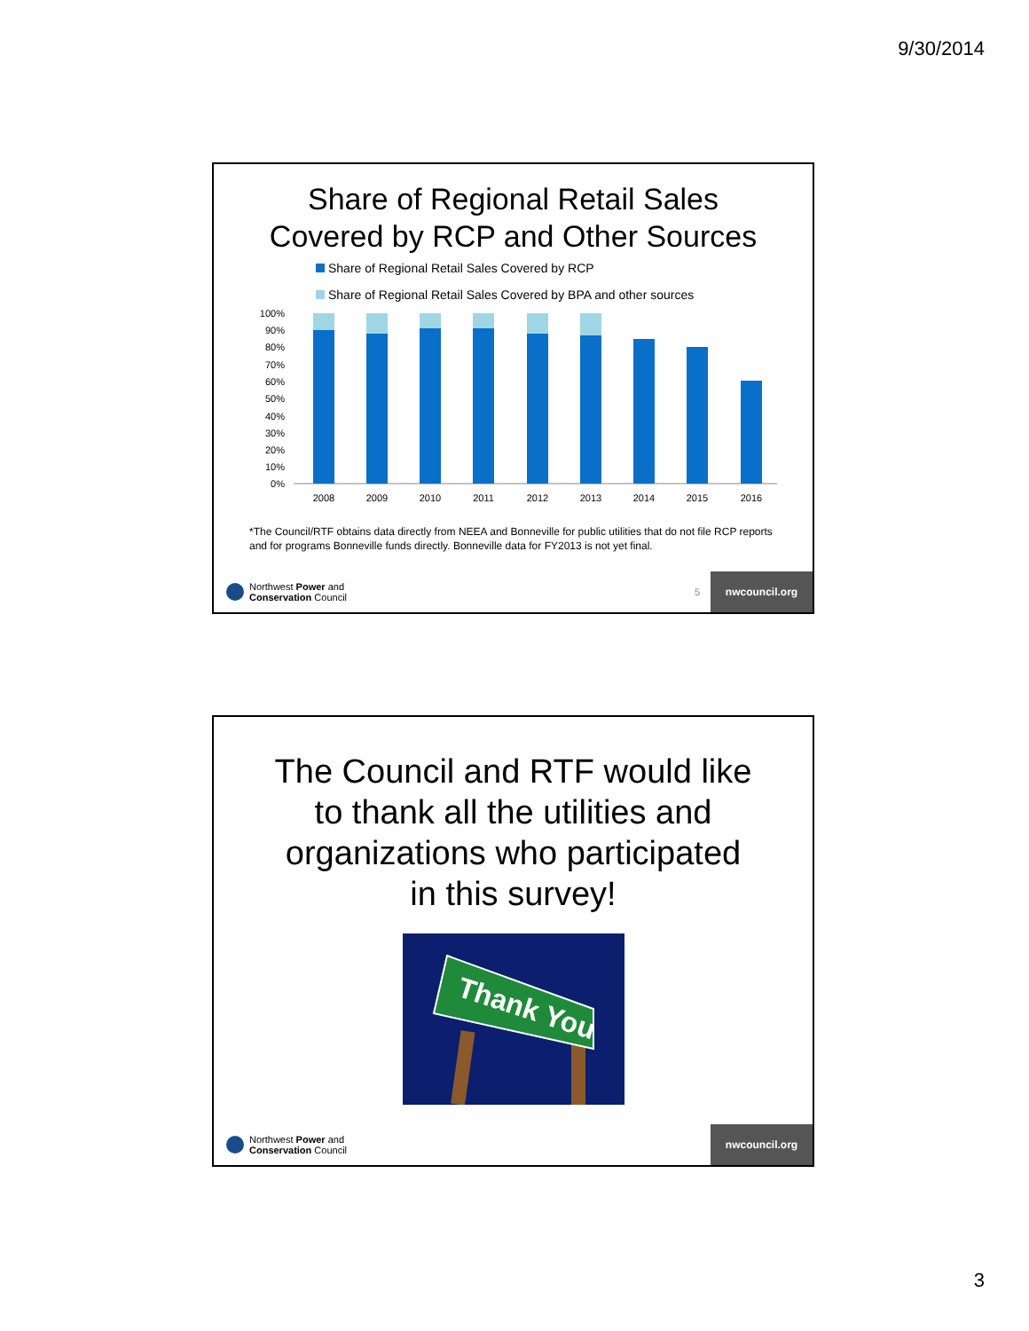9/30/2014
Share of Regional Retail Sales
Covered by RCP and Other Sources
Share of Regional Retail Sales Covered by RCP
Share of Regional Retail Sales Covered by BPA and other sources
100%
90%
80%
70%
60%
50%
40%
30%
20%
10%
0%
2008
2009
2010
2011
2012
2013
2014
2015
2016
*The Council/RTF obtains data directly from NEEA and Bonneville for public utilities that do not file RCP reports and for programs Bonneville funds directly. Bonneville data for FY2013 is not yet final.
Northwest Power and
Conservation Council
5
nwcouncil.org
The Council and RTF would like
to thank all the utilities and
organizations who participated
in this survey!
Thank You
Northwest Power and
Conservation Council
nwcouncil.org
3